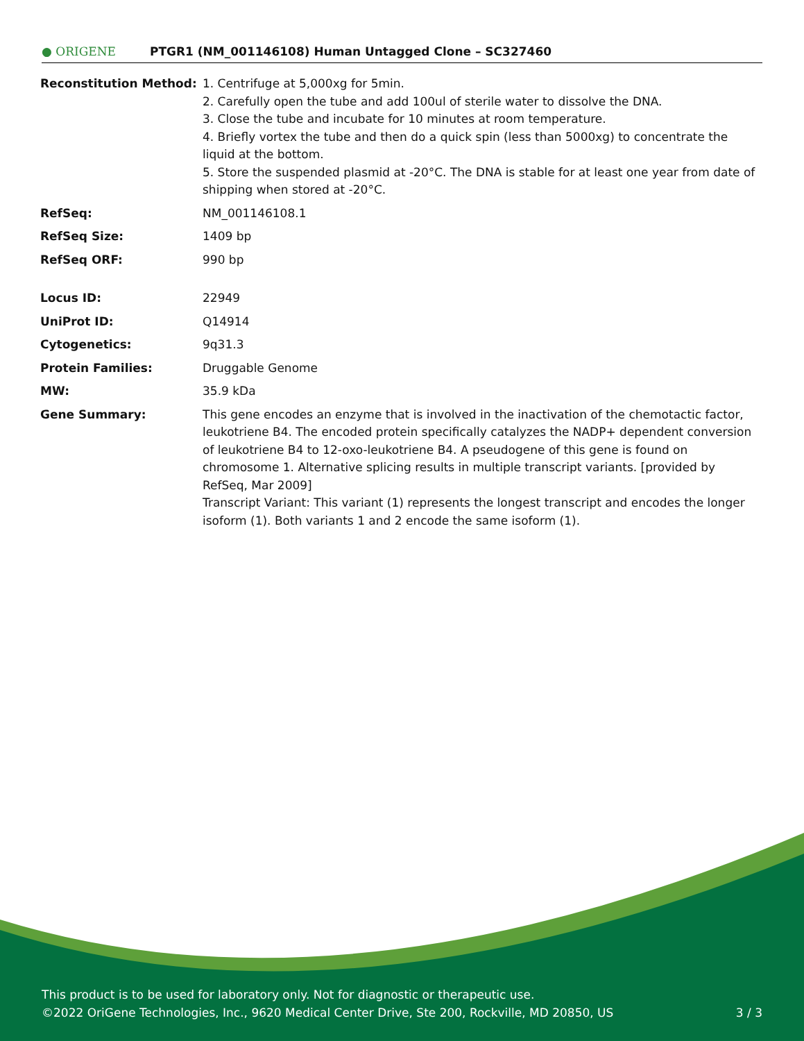● ORIGENE
PTGR1 (NM_001146108) Human Untagged Clone – SC327460
| Reconstitution Method: | 1. Centrifuge at 5,000xg for 5min. 2. Carefully open the tube and add 100ul of sterile water to dissolve the DNA. 3. Close the tube and incubate for 10 minutes at room temperature. 4. Briefly vortex the tube and then do a quick spin (less than 5000xg) to concentrate the liquid at the bottom. 5. Store the suspended plasmid at -20°C. The DNA is stable for at least one year from date of shipping when stored at -20°C. |
| RefSeq: | NM_001146108.1 |
| RefSeq Size: | 1409 bp |
| RefSeq ORF: | 990 bp |
| Locus ID: | 22949 |
| UniProt ID: | Q14914 |
| Cytogenetics: | 9q31.3 |
| Protein Families: | Druggable Genome |
| MW: | 35.9 kDa |
| Gene Summary: | This gene encodes an enzyme that is involved in the inactivation of the chemotactic factor, leukotriene B4. The encoded protein specifically catalyzes the NADP+ dependent conversion of leukotriene B4 to 12-oxo-leukotriene B4. A pseudogene of this gene is found on chromosome 1. Alternative splicing results in multiple transcript variants. [provided by RefSeq, Mar 2009] Transcript Variant: This variant (1) represents the longest transcript and encodes the longer isoform (1). Both variants 1 and 2 encode the same isoform (1). |
This product is to be used for laboratory only. Not for diagnostic or therapeutic use.
©2022 OriGene Technologies, Inc., 9620 Medical Center Drive, Ste 200, Rockville, MD 20850, US 3 / 3